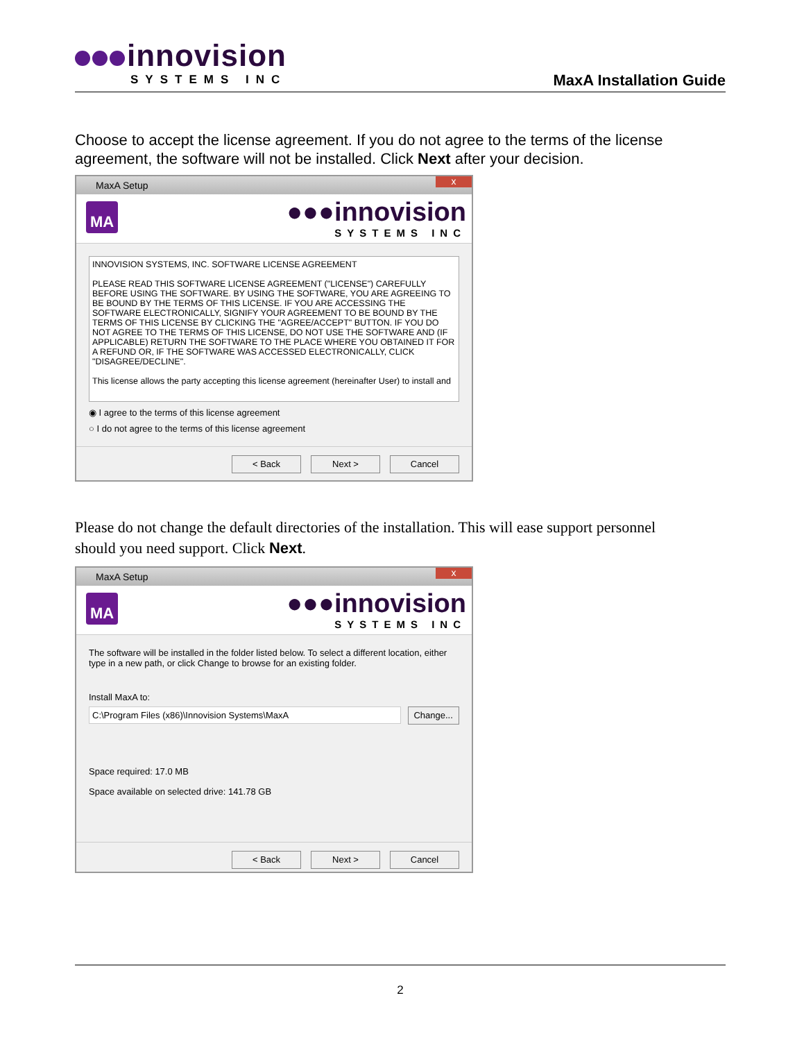innovision
SYSTEMS INC
MaxA Installation Guide
Choose to accept the license agreement. If you do not agree to the terms of the license agreement, the software will not be installed. Click Next after your decision.
MaxA Setup x
MA
●●●innovision
SYSTEMS INC
INNOVISION SYSTEMS, INC. SOFTWARE LICENSE AGREEMENT
PLEASE READ THIS SOFTWARE LICENSE AGREEMENT ("LICENSE") CAREFULLY BEFORE USING THE SOFTWARE. BY USING THE SOFTWARE, YOU ARE AGREEING TO BE BOUND BY THE TERMS OF THIS LICENSE. IF YOU ARE ACCESSING THE SOFTWARE ELECTRONICALLY, SIGNIFY YOUR AGREEMENT TO BE BOUND BY THE TERMS OF THIS LICENSE BY CLICKING THE "AGREE/ACCEPT" BUTTON. IF YOU DO NOT AGREE TO THE TERMS OF THIS LICENSE, DO NOT USE THE SOFTWARE AND (IF APPLICABLE) RETURN THE SOFTWARE TO THE PLACE WHERE YOU OBTAINED IT FOR A REFUND OR, IF THE SOFTWARE WAS ACCESSED ELECTRONICALLY, CLICK "DISAGREE/DECLINE".
This license allows the party accepting this license agreement (hereinafter User) to install and
◉ I agree to the terms of this license agreement
○ I do not agree to the terms of this license agreement
< Back Next > Cancel
Please do not change the default directories of the installation. This will ease support personnel should you need support. Click Next.
MaxA Setup x
MA
●●●innovision
SYSTEMS INC
The software will be installed in the folder listed below. To select a different location, either type in a new path, or click Change to browse for an existing folder.
Install MaxA to:
C:\Program Files (x86)\Innovision Systems\MaxA Change...
Space required: 17.0 MB
Space available on selected drive: 141.78 GB
< Back Next > Cancel
2